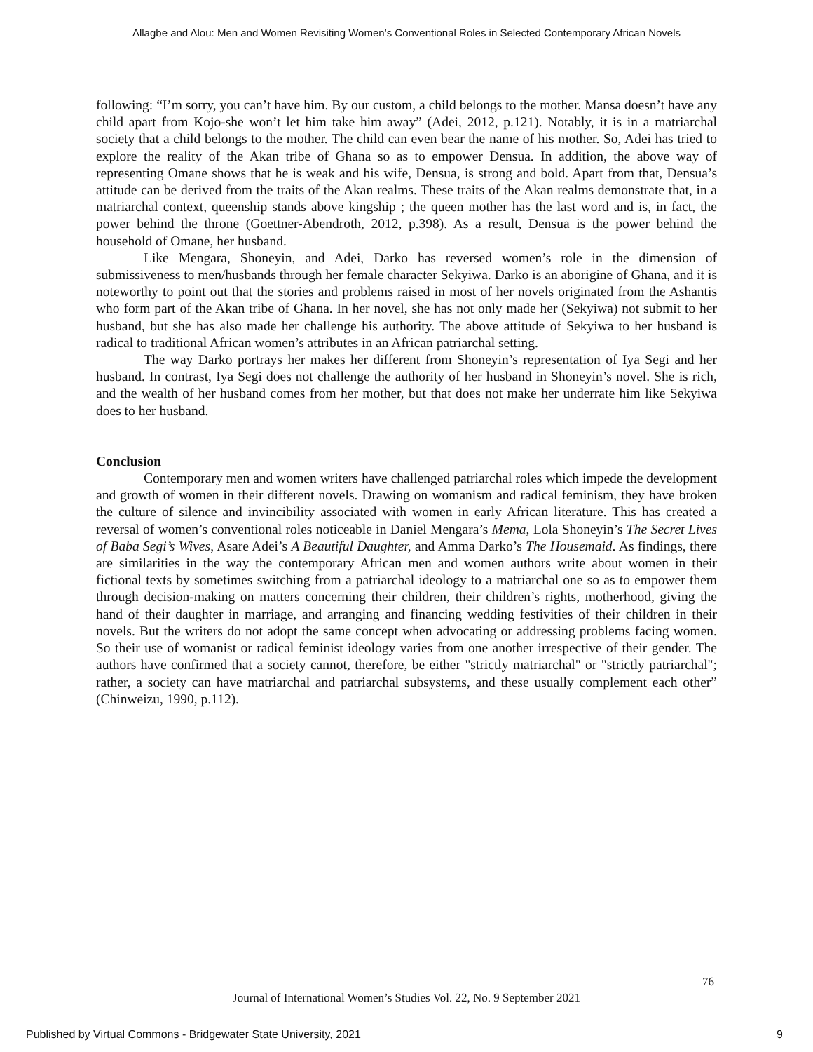Allagbe and Alou: Men and Women Revisiting Women’s Conventional Roles in Selected Contemporary African Novels
following: “I’m sorry, you can’t have him. By our custom, a child belongs to the mother. Mansa doesn’t have any child apart from Kojo-she won’t let him take him away” (Adei, 2012, p.121). Notably, it is in a matriarchal society that a child belongs to the mother. The child can even bear the name of his mother. So, Adei has tried to explore the reality of the Akan tribe of Ghana so as to empower Densua. In addition, the above way of representing Omane shows that he is weak and his wife, Densua, is strong and bold. Apart from that, Densua’s attitude can be derived from the traits of the Akan realms. These traits of the Akan realms demonstrate that, in a matriarchal context, queenship stands above kingship ; the queen mother has the last word and is, in fact, the power behind the throne (Goettner-Abendroth, 2012, p.398). As a result, Densua is the power behind the household of Omane, her husband.
Like Mengara, Shoneyin, and Adei, Darko has reversed women’s role in the dimension of submissiveness to men/husbands through her female character Sekyiwa. Darko is an aborigine of Ghana, and it is noteworthy to point out that the stories and problems raised in most of her novels originated from the Ashantis who form part of the Akan tribe of Ghana. In her novel, she has not only made her (Sekyiwa) not submit to her husband, but she has also made her challenge his authority. The above attitude of Sekyiwa to her husband is radical to traditional African women’s attributes in an African patriarchal setting.
The way Darko portrays her makes her different from Shoneyin’s representation of Iya Segi and her husband. In contrast, Iya Segi does not challenge the authority of her husband in Shoneyin’s novel. She is rich, and the wealth of her husband comes from her mother, but that does not make her underrate him like Sekyiwa does to her husband.
Conclusion
Contemporary men and women writers have challenged patriarchal roles which impede the development and growth of women in their different novels. Drawing on womanism and radical feminism, they have broken the culture of silence and invincibility associated with women in early African literature. This has created a reversal of women’s conventional roles noticeable in Daniel Mengara’s Mema, Lola Shoneyin’s The Secret Lives of Baba Segi’s Wives, Asare Adei’s A Beautiful Daughter, and Amma Darko’s The Housemaid. As findings, there are similarities in the way the contemporary African men and women authors write about women in their fictional texts by sometimes switching from a patriarchal ideology to a matriarchal one so as to empower them through decision-making on matters concerning their children, their children’s rights, motherhood, giving the hand of their daughter in marriage, and arranging and financing wedding festivities of their children in their novels. But the writers do not adopt the same concept when advocating or addressing problems facing women. So their use of womanist or radical feminist ideology varies from one another irrespective of their gender. The authors have confirmed that a society cannot, therefore, be either "strictly matriarchal" or "strictly patriarchal"; rather, a society can have matriarchal and patriarchal subsystems, and these usually complement each other” (Chinweizu, 1990, p.112).
76
Journal of International Women’s Studies Vol. 22, No. 9 September 2021
Published by Virtual Commons - Bridgewater State University, 2021
9